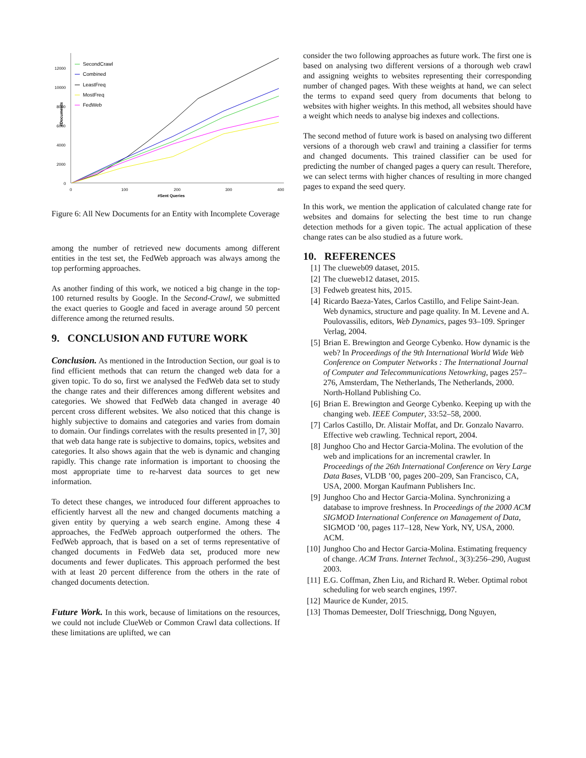12000
10000
8000
6000
4000
2000
0
0
100
200
300
400
#Sent Queries
#Documents
SecondCrawl
Combined
LeastFreq
MostFreq
FedWeb
Figure 6: All New Documents for an Entity with Incomplete Coverage
among the number of retrieved new documents among different entities in the test set, the FedWeb approach was always among the top performing approaches.
As another finding of this work, we noticed a big change in the top-100 returned results by Google. In the Second-Crawl, we submitted the exact queries to Google and faced in average around 50 percent difference among the returned results.
9. CONCLUSION AND FUTURE WORK
Conclusion. As mentioned in the Introduction Section, our goal is to find efficient methods that can return the changed web data for a given topic. To do so, first we analysed the FedWeb data set to study the change rates and their differences among different websites and categories. We showed that FedWeb data changed in average 40 percent cross different websites. We also noticed that this change is highly subjective to domains and categories and varies from domain to domain. Our findings correlates with the results presented in [7, 30] that web data hange rate is subjective to domains, topics, websites and categories. It also shows again that the web is dynamic and changing rapidly. This change rate information is important to choosing the most appropriate time to re-harvest data sources to get new information.
To detect these changes, we introduced four different approaches to efficiently harvest all the new and changed documents matching a given entity by querying a web search engine. Among these 4 approaches, the FedWeb approach outperformed the others. The FedWeb approach, that is based on a set of terms representative of changed documents in FedWeb data set, produced more new documents and fewer duplicates. This approach performed the best with at least 20 percent difference from the others in the rate of changed documents detection.
Future Work. In this work, because of limitations on the resources, we could not include ClueWeb or Common Crawl data collections. If these limitations are uplifted, we can
consider the two following approaches as future work. The first one is based on analysing two different versions of a thorough web crawl and assigning weights to websites representing their corresponding number of changed pages. With these weights at hand, we can select the terms to expand seed query from documents that belong to websites with higher weights. In this method, all websites should have a weight which needs to analyse big indexes and collections.
The second method of future work is based on analysing two different versions of a thorough web crawl and training a classifier for terms and changed documents. This trained classifier can be used for predicting the number of changed pages a query can result. Therefore, we can select terms with higher chances of resulting in more changed pages to expand the seed query.
In this work, we mention the application of calculated change rate for websites and domains for selecting the best time to run change detection methods for a given topic. The actual application of these change rates can be also studied as a future work.
10. REFERENCES
[1] The clueweb09 dataset, 2015.
[2] The clueweb12 dataset, 2015.
[3] Fedweb greatest hits, 2015.
[4] Ricardo Baeza-Yates, Carlos Castillo, and Felipe Saint-Jean. Web dynamics, structure and page quality. In M. Levene and A. Poulovassilis, editors, Web Dynamics, pages 93–109. Springer Verlag, 2004.
[5] Brian E. Brewington and George Cybenko. How dynamic is the web? In Proceedings of the 9th International World Wide Web Conference on Computer Networks : The International Journal of Computer and Telecommunications Netowrking, pages 257–276, Amsterdam, The Netherlands, The Netherlands, 2000. North-Holland Publishing Co.
[6] Brian E. Brewington and George Cybenko. Keeping up with the changing web. IEEE Computer, 33:52–58, 2000.
[7] Carlos Castillo, Dr. Alistair Moffat, and Dr. Gonzalo Navarro. Effective web crawling. Technical report, 2004.
[8] Junghoo Cho and Hector Garcia-Molina. The evolution of the web and implications for an incremental crawler. In Proceedings of the 26th International Conference on Very Large Data Bases, VLDB ’00, pages 200–209, San Francisco, CA, USA, 2000. Morgan Kaufmann Publishers Inc.
[9] Junghoo Cho and Hector Garcia-Molina. Synchronizing a database to improve freshness. In Proceedings of the 2000 ACM SIGMOD International Conference on Management of Data, SIGMOD ’00, pages 117–128, New York, NY, USA, 2000. ACM.
[10] Junghoo Cho and Hector Garcia-Molina. Estimating frequency of change. ACM Trans. Internet Technol., 3(3):256–290, August 2003.
[11] E.G. Coffman, Zhen Liu, and Richard R. Weber. Optimal robot scheduling for web search engines, 1997.
[12] Maurice de Kunder, 2015.
[13] Thomas Demeester, Dolf Trieschnigg, Dong Nguyen,